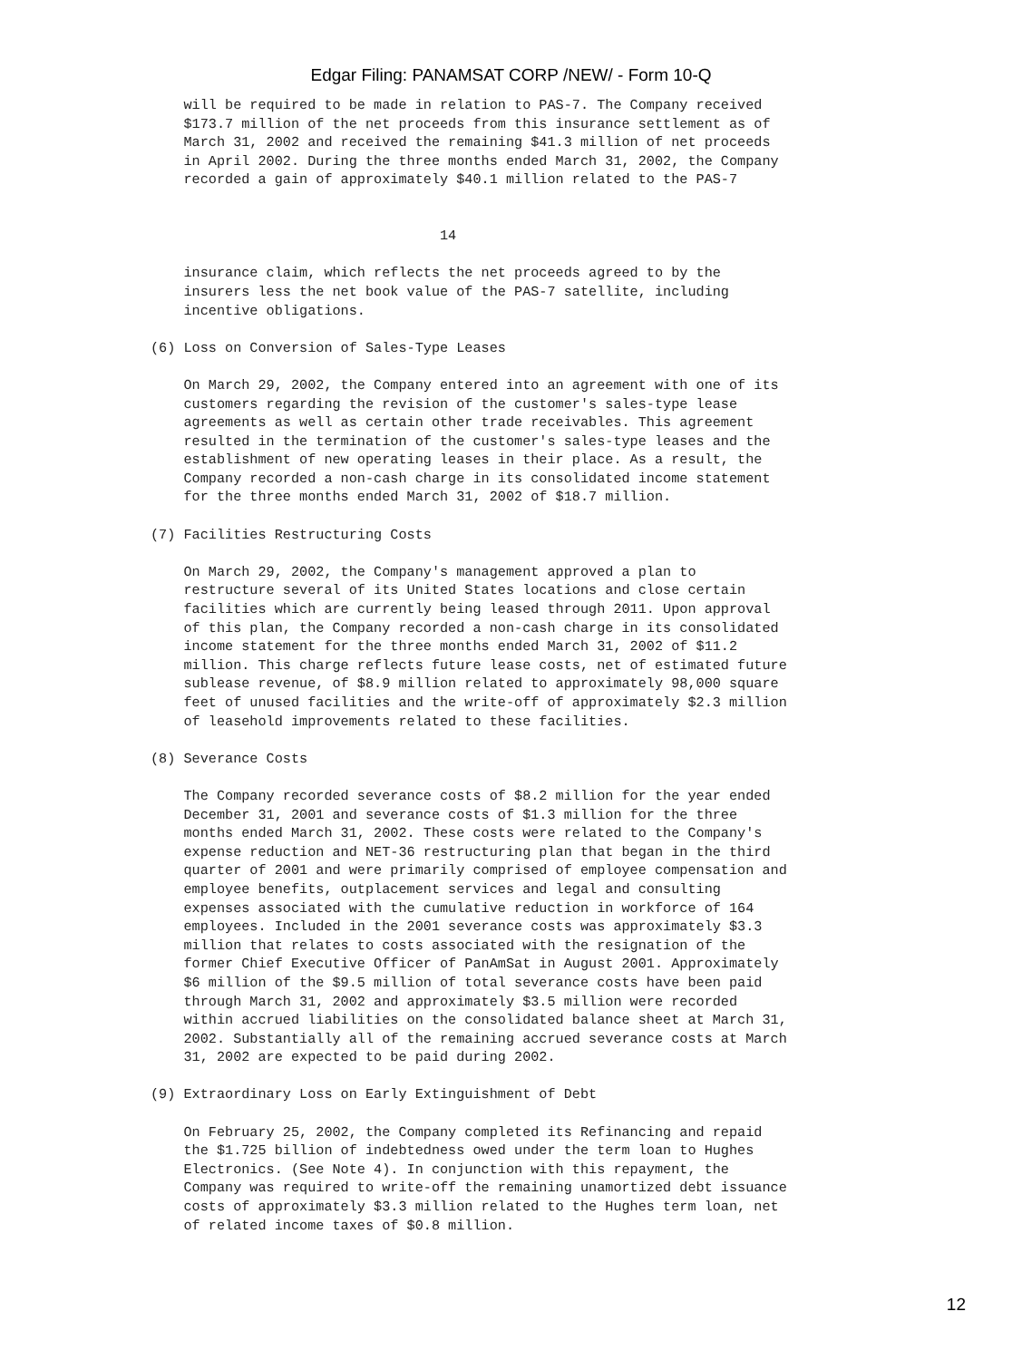Edgar Filing: PANAMSAT CORP /NEW/ - Form 10-Q
    will be required to be made in relation to PAS-7. The Company received
    $173.7 million of the net proceeds from this insurance settlement as of
    March 31, 2002 and received the remaining $41.3 million of net proceeds
    in April 2002. During the three months ended March 31, 2002, the Company
    recorded a gain of approximately $40.1 million related to the PAS-7


                                   14

    insurance claim, which reflects the net proceeds agreed to by the
    insurers less the net book value of the PAS-7 satellite, including
    incentive obligations.

(6) Loss on Conversion of Sales-Type Leases

    On March 29, 2002, the Company entered into an agreement with one of its
    customers regarding the revision of the customer's sales-type lease
    agreements as well as certain other trade receivables. This agreement
    resulted in the termination of the customer's sales-type leases and the
    establishment of new operating leases in their place. As a result, the
    Company recorded a non-cash charge in its consolidated income statement
    for the three months ended March 31, 2002 of $18.7 million.

(7) Facilities Restructuring Costs

    On March 29, 2002, the Company's management approved a plan to
    restructure several of its United States locations and close certain
    facilities which are currently being leased through 2011. Upon approval
    of this plan, the Company recorded a non-cash charge in its consolidated
    income statement for the three months ended March 31, 2002 of $11.2
    million. This charge reflects future lease costs, net of estimated future
    sublease revenue, of $8.9 million related to approximately 98,000 square
    feet of unused facilities and the write-off of approximately $2.3 million
    of leasehold improvements related to these facilities.

(8) Severance Costs

    The Company recorded severance costs of $8.2 million for the year ended
    December 31, 2001 and severance costs of $1.3 million for the three
    months ended March 31, 2002. These costs were related to the Company's
    expense reduction and NET-36 restructuring plan that began in the third
    quarter of 2001 and were primarily comprised of employee compensation and
    employee benefits, outplacement services and legal and consulting
    expenses associated with the cumulative reduction in workforce of 164
    employees. Included in the 2001 severance costs was approximately $3.3
    million that relates to costs associated with the resignation of the
    former Chief Executive Officer of PanAmSat in August 2001. Approximately
    $6 million of the $9.5 million of total severance costs have been paid
    through March 31, 2002 and approximately $3.5 million were recorded
    within accrued liabilities on the consolidated balance sheet at March 31,
    2002. Substantially all of the remaining accrued severance costs at March
    31, 2002 are expected to be paid during 2002.

(9) Extraordinary Loss on Early Extinguishment of Debt

    On February 25, 2002, the Company completed its Refinancing and repaid
    the $1.725 billion of indebtedness owed under the term loan to Hughes
    Electronics. (See Note 4). In conjunction with this repayment, the
    Company was required to write-off the remaining unamortized debt issuance
    costs of approximately $3.3 million related to the Hughes term loan, net
    of related income taxes of $0.8 million.
12